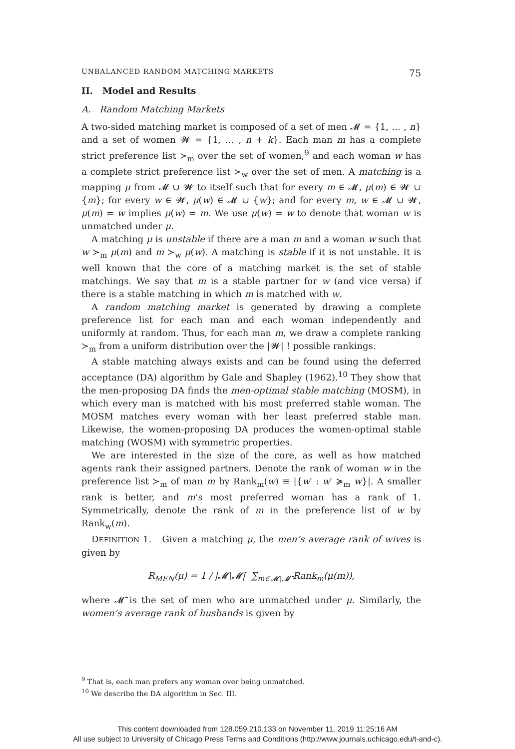UNBALANCED RANDOM MATCHING MARKETS 75
II. Model and Results
A. Random Matching Markets
A two-sided matching market is composed of a set of men 𝓜 = {1, … , n} and a set of women 𝓦 = {1, … , n + k}. Each man m has a complete strict preference list ≻<sub>m</sub> over the set of women,<sup>9</sup> and each woman w has a complete strict preference list ≻<sub>w</sub> over the set of men. A matching is a mapping μ from 𝓜 ∪ 𝓦 to itself such that for every m ∈ 𝓜, μ(m) ∈ 𝓦 ∪ {m}; for every w ∈ 𝓦, μ(w) ∈ 𝓜 ∪ {w}; and for every m, w ∈ 𝓜 ∪ 𝓦, μ(m) = w implies μ(w) = m. We use μ(w) = w to denote that woman w is unmatched under μ.
A matching μ is unstable if there are a man m and a woman w such that w ≻<sub>m</sub> μ(m) and m ≻<sub>w</sub> μ(w). A matching is stable if it is not unstable. It is well known that the core of a matching market is the set of stable matchings. We say that m is a stable partner for w (and vice versa) if there is a stable matching in which m is matched with w.
A random matching market is generated by drawing a complete preference list for each man and each woman independently and uniformly at random. Thus, for each man m, we draw a complete ranking ≻<sub>m</sub> from a uniform distribution over the |𝓦| ! possible rankings.
A stable matching always exists and can be found using the deferred acceptance (DA) algorithm by Gale and Shapley (1962).<sup>10</sup> They show that the men-proposing DA finds the men-optimal stable matching (MOSM), in which every man is matched with his most preferred stable woman. The MOSM matches every woman with her least preferred stable man. Likewise, the women-proposing DA produces the women-optimal stable matching (WOSM) with symmetric properties.
We are interested in the size of the core, as well as how matched agents rank their assigned partners. Denote the rank of woman w in the preference list ≻<sub>m</sub> of man m by Rank<sub>m</sub>(w) ≡ |{w′ : w′ ≽<sub>m</sub> w}|. A smaller rank is better, and m’s most preferred woman has a rank of 1. Symmetrically, denote the rank of m in the preference list of w by Rank<sub>w</sub>(m).
DEFINITION 1. Given a matching μ, the men’s average rank of wives is given by
R<sub>MEN</sub>(μ) = 1 / |𝓜∖𝓜̄| ∑<sub>m∈𝓜∖𝓜̄</sub> Rank<sub>m</sub>(μ(m)),
where 𝓜̄ is the set of men who are unmatched under μ. Similarly, the women’s average rank of husbands is given by
<sup>9</sup> That is, each man prefers any woman over being unmatched.
<sup>10</sup> We describe the DA algorithm in Sec. III.
This content downloaded from 128.059.210.133 on November 11, 2019 11:25:16 AM
All use subject to University of Chicago Press Terms and Conditions (http://www.journals.uchicago.edu/t-and-c).